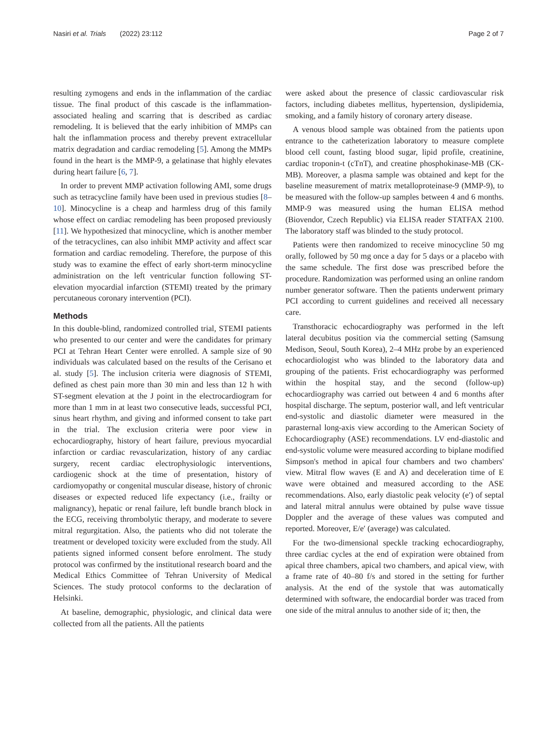Nasiri et al. Trials (2022) 23:112
Page 2 of 7
resulting zymogens and ends in the inflammation of the cardiac tissue. The final product of this cascade is the inflammation-associated healing and scarring that is described as cardiac remodeling. It is believed that the early inhibition of MMPs can halt the inflammation process and thereby prevent extracellular matrix degradation and cardiac remodeling [5]. Among the MMPs found in the heart is the MMP-9, a gelatinase that highly elevates during heart failure [6, 7].
In order to prevent MMP activation following AMI, some drugs such as tetracycline family have been used in previous studies [8–10]. Minocycline is a cheap and harmless drug of this family whose effect on cardiac remodeling has been proposed previously [11]. We hypothesized that minocycline, which is another member of the tetracyclines, can also inhibit MMP activity and affect scar formation and cardiac remodeling. Therefore, the purpose of this study was to examine the effect of early short-term minocycline administration on the left ventricular function following ST-elevation myocardial infarction (STEMI) treated by the primary percutaneous coronary intervention (PCI).
Methods
In this double-blind, randomized controlled trial, STEMI patients who presented to our center and were the candidates for primary PCI at Tehran Heart Center were enrolled. A sample size of 90 individuals was calculated based on the results of the Cerisano et al. study [5]. The inclusion criteria were diagnosis of STEMI, defined as chest pain more than 30 min and less than 12 h with ST-segment elevation at the J point in the electrocardiogram for more than 1 mm in at least two consecutive leads, successful PCI, sinus heart rhythm, and giving and informed consent to take part in the trial. The exclusion criteria were poor view in echocardiography, history of heart failure, previous myocardial infarction or cardiac revascularization, history of any cardiac surgery, recent cardiac electrophysiologic interventions, cardiogenic shock at the time of presentation, history of cardiomyopathy or congenital muscular disease, history of chronic diseases or expected reduced life expectancy (i.e., frailty or malignancy), hepatic or renal failure, left bundle branch block in the ECG, receiving thrombolytic therapy, and moderate to severe mitral regurgitation. Also, the patients who did not tolerate the treatment or developed toxicity were excluded from the study. All patients signed informed consent before enrolment. The study protocol was confirmed by the institutional research board and the Medical Ethics Committee of Tehran University of Medical Sciences. The study protocol conforms to the declaration of Helsinki.
At baseline, demographic, physiologic, and clinical data were collected from all the patients. All the patients
were asked about the presence of classic cardiovascular risk factors, including diabetes mellitus, hypertension, dyslipidemia, smoking, and a family history of coronary artery disease.
A venous blood sample was obtained from the patients upon entrance to the catheterization laboratory to measure complete blood cell count, fasting blood sugar, lipid profile, creatinine, cardiac troponin-t (cTnT), and creatine phosphokinase-MB (CK-MB). Moreover, a plasma sample was obtained and kept for the baseline measurement of matrix metalloproteinase-9 (MMP-9), to be measured with the follow-up samples between 4 and 6 months. MMP-9 was measured using the human ELISA method (Biovendor, Czech Republic) via ELISA reader STATFAX 2100. The laboratory staff was blinded to the study protocol.
Patients were then randomized to receive minocycline 50 mg orally, followed by 50 mg once a day for 5 days or a placebo with the same schedule. The first dose was prescribed before the procedure. Randomization was performed using an online random number generator software. Then the patients underwent primary PCI according to current guidelines and received all necessary care.
Transthoracic echocardiography was performed in the left lateral decubitus position via the commercial setting (Samsung Medison, Seoul, South Korea), 2–4 MHz probe by an experienced echocardiologist who was blinded to the laboratory data and grouping of the patients. Frist echocardiography was performed within the hospital stay, and the second (follow-up) echocardiography was carried out between 4 and 6 months after hospital discharge. The septum, posterior wall, and left ventricular end-systolic and diastolic diameter were measured in the parasternal long-axis view according to the American Society of Echocardiography (ASE) recommendations. LV end-diastolic and end-systolic volume were measured according to biplane modified Simpson's method in apical four chambers and two chambers' view. Mitral flow waves (E and A) and deceleration time of E wave were obtained and measured according to the ASE recommendations. Also, early diastolic peak velocity (e′) of septal and lateral mitral annulus were obtained by pulse wave tissue Doppler and the average of these values was computed and reported. Moreover, E/e′ (average) was calculated.
For the two-dimensional speckle tracking echocardiography, three cardiac cycles at the end of expiration were obtained from apical three chambers, apical two chambers, and apical view, with a frame rate of 40–80 f/s and stored in the setting for further analysis. At the end of the systole that was automatically determined with software, the endocardial border was traced from one side of the mitral annulus to another side of it; then, the